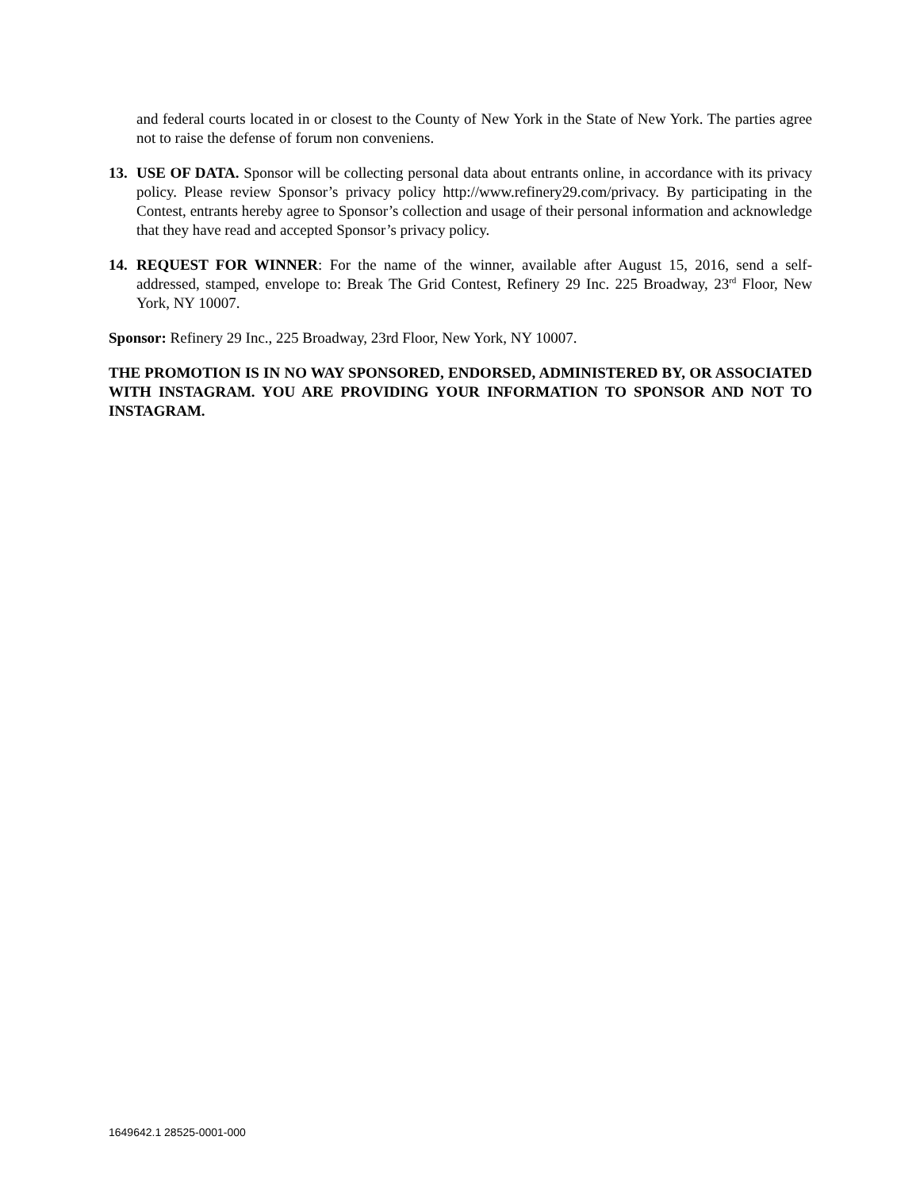and federal courts located in or closest to the County of New York in the State of New York. The parties agree not to raise the defense of forum non conveniens.
13. USE OF DATA. Sponsor will be collecting personal data about entrants online, in accordance with its privacy policy. Please review Sponsor’s privacy policy http://www.refinery29.com/privacy. By participating in the Contest, entrants hereby agree to Sponsor’s collection and usage of their personal information and acknowledge that they have read and accepted Sponsor’s privacy policy.
14. REQUEST FOR WINNER: For the name of the winner, available after August 15, 2016, send a self-addressed, stamped, envelope to: Break The Grid Contest, Refinery 29 Inc. 225 Broadway, 23<sup>rd</sup> Floor, New York, NY 10007.
Sponsor: Refinery 29 Inc., 225 Broadway, 23rd Floor, New York, NY 10007.
THE PROMOTION IS IN NO WAY SPONSORED, ENDORSED, ADMINISTERED BY, OR ASSOCIATED WITH INSTAGRAM. YOU ARE PROVIDING YOUR INFORMATION TO SPONSOR AND NOT TO INSTAGRAM.
1649642.1 28525-0001-000